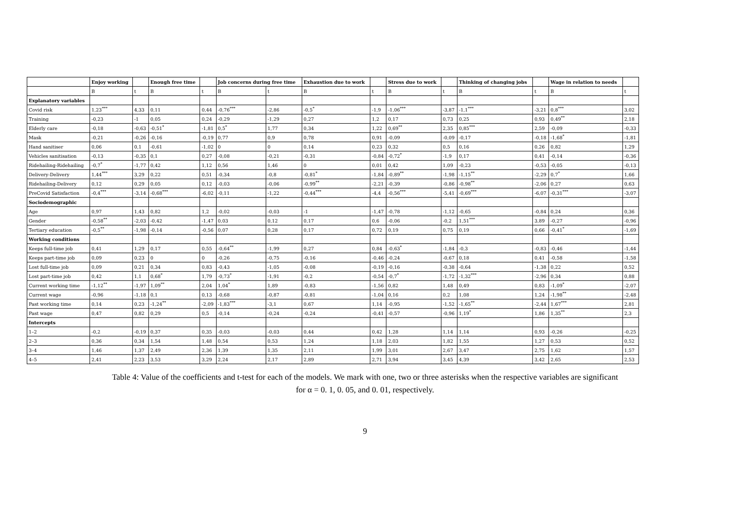| | Enjoy working | | Enough free time | | Job concerns during free time | | Exhaustion due to work | | Stress due to work | | Thinking of changing jobs | | Wage in relation to needs | |
| --- | --- | --- | --- | --- | --- | --- | --- | --- | --- | --- | --- | --- | --- | --- |
| | B | t | B | t | B | t | B | t | B | t | B | t | B | t |
| Explanatory variables | | | | | | | | | | | | | | |
| Covid risk | 1,23<sup>***</sup> | 4,33 | 0,11 | 0,44 | -0,76<sup>***</sup> | -2,86 | -0,5<sup>*</sup> | -1,9 | -1,06<sup>***</sup> | -3,87 | -1,1<sup>***</sup> | -3,21 | 0,8<sup>***</sup> | 3,02 |
| Training | -0,23 | -1 | 0,05 | 0,24 | -0,29 | -1,29 | 0,27 | 1,2 | 0,17 | 0,73 | 0,25 | 0,93 | 0,49<sup>**</sup> | 2,18 |
| Elderly care | -0,18 | -0,63 | -0,51<sup>*</sup> | -1,81 | 0,5<sup>*</sup> | 1,77 | 0,34 | 1,22 | 0,69<sup>**</sup> | 2,35 | 0,85<sup>***</sup> | 2,59 | -0,09 | -0,33 |
| Mask | -0,21 | -0,26 | -0,16 | -0,19 | 0,77 | 0,9 | 0,78 | 0,91 | -0,09 | -0,09 | -0,17 | -0,18 | -1,68<sup>*</sup> | -1,81 |
| Hand sanitiser | 0,06 | 0,1 | -0,61 | -1,02 | 0 | 0 | 0,14 | 0,23 | 0,32 | 0,5 | 0,16 | 0,26 | 0,82 | 1,29 |
| Vehicles sanitisation | -0,13 | -0,35 | 0,1 | 0,27 | -0,08 | -0,21 | -0,31 | -0,84 | -0,72<sup>*</sup> | -1,9 | 0,17 | 0,41 | -0,14 | -0,36 |
| Ridehailing-Ridehailing | -0,7<sup>*</sup> | -1,77 | 0,42 | 1,12 | 0,56 | 1,46 | 0 | 0,01 | 0,42 | 1,09 | -0,23 | -0,53 | -0,05 | -0,13 |
| Delivery-Delivery | 1,44<sup>***</sup> | 3,29 | 0,22 | 0,51 | -0,34 | -0,8 | -0,81<sup>*</sup> | -1,84 | -0,89<sup>**</sup> | -1,98 | -1,15<sup>**</sup> | -2,29 | 0,7<sup>*</sup> | 1,66 |
| Ridehailing-Delivery | 0,12 | 0,29 | 0,05 | 0,12 | -0,03 | -0,06 | -0,99<sup>**</sup> | -2,21 | -0,39 | -0,86 | -0,98<sup>**</sup> | -2,06 | 0,27 | 0,63 |
| PreCovid Satisfaction | -0,4<sup>***</sup> | -3,14 | -0,68<sup>***</sup> | -6,02 | -0,11 | -1,22 | -0,44<sup>***</sup> | -4,4 | -0,56<sup>***</sup> | -5,41 | -0,69<sup>***</sup> | -6,07 | -0,31<sup>***</sup> | -3,07 |
| Sociodemographic | | | | | | | | | | | | | | |
| Age | 0,97 | 1,43 | 0,82 | 1,2 | -0,02 | -0,03 | -1 | -1,47 | -0,78 | -1,12 | -0,65 | -0,84 | 0,24 | 0,36 |
| Gender | -0,58<sup>**</sup> | -2,03 | -0,42 | -1,47 | 0,03 | 0,12 | 0,17 | 0,6 | -0,06 | -0,2 | 1,51<sup>***</sup> | 3,89 | -0,27 | -0,96 |
| Tertiary education | -0,5<sup>**</sup> | -1,98 | -0,14 | -0,56 | 0,07 | 0,28 | 0,17 | 0,72 | 0,19 | 0,75 | 0,19 | 0,66 | -0,41<sup>*</sup> | -1,69 |
| Working conditions | | | | | | | | | | | | | | |
| Keeps full-time job | 0,41 | 1,29 | 0,17 | 0,55 | -0,64<sup>**</sup> | -1,99 | 0,27 | 0,84 | -0,63<sup>*</sup> | -1,84 | -0,3 | -0,83 | -0,46 | -1,44 |
| Keeps part-time job | 0,09 | 0,23 | 0 | 0 | -0,26 | -0,75 | -0,16 | -0,46 | -0,24 | -0,67 | 0,18 | 0,41 | -0,58 | -1,58 |
| Lost full-time job | 0,09 | 0,21 | 0,34 | 0,83 | -0,43 | -1,05 | -0,08 | -0,19 | -0,16 | -0,38 | -0,64 | -1,38 | 0,22 | 0,52 |
| Lost part-time job | 0,42 | 1,1 | 0,68<sup>*</sup> | 1,79 | -0,73<sup>*</sup> | -1,91 | -0,2 | -0,54 | -0,7<sup>*</sup> | -1,72 | -1,32<sup>***</sup> | -2,96 | 0,34 | 0,88 |
| Current working time | -1,12<sup>**</sup> | -1,97 | 1,09<sup>**</sup> | 2,04 | 1,04<sup>*</sup> | 1,89 | -0,83 | -1,56 | 0,82 | 1,48 | 0,49 | 0,83 | -1,09<sup>*</sup> | -2,07 |
| Current wage | -0,96 | -1,18 | 0,1 | 0,13 | -0,68 | -0,87 | -0,81 | -1,04 | 0,16 | 0,2 | 1,08 | 1,24 | -1,98<sup>**</sup> | -2,48 |
| Past working time | 0,14 | 0,23 | -1,24<sup>**</sup> | -2,09 | -1,83<sup>***</sup> | -3,1 | 0,67 | 1,14 | -0,95 | -1,52 | -1,65<sup>**</sup> | -2,44 | 1,67<sup>***</sup> | 2,81 |
| Past wage | 0,47 | 0,82 | 0,29 | 0,5 | -0,14 | -0,24 | -0,24 | -0,41 | -0,57 | -0,96 | 1,19<sup>*</sup> | 1,86 | 1,35<sup>**</sup> | 2,3 |
| Intercepts | | | | | | | | | | | | | | |
| 1–2 | -0,2 | -0,19 | 0,37 | 0,35 | -0,03 | -0,03 | 0,44 | 0,42 | 1,28 | 1,14 | 1,14 | 0,93 | -0,26 | -0,25 |
| 2–3 | 0,36 | 0,34 | 1,54 | 1,48 | 0,54 | 0,53 | 1,24 | 1,18 | 2,03 | 1,82 | 1,55 | 1,27 | 0,53 | 0,52 |
| 3–4 | 1,46 | 1,37 | 2,49 | 2,36 | 1,39 | 1,35 | 2,11 | 1,99 | 3,01 | 2,67 | 3,47 | 2,75 | 1,62 | 1,57 |
| 4–5 | 2,41 | 2,23 | 3,53 | 3,29 | 2,24 | 2,17 | 2,89 | 2,71 | 3,94 | 3,45 | 4,39 | 3,42 | 2,65 | 2,53 |
Table 4: Value of the coefficients and t-test for each of the models. We mark with one, two or three asterisks when the respective variables are significant
for α = 0. 1, 0. 05, and 0. 01, respectively.
9